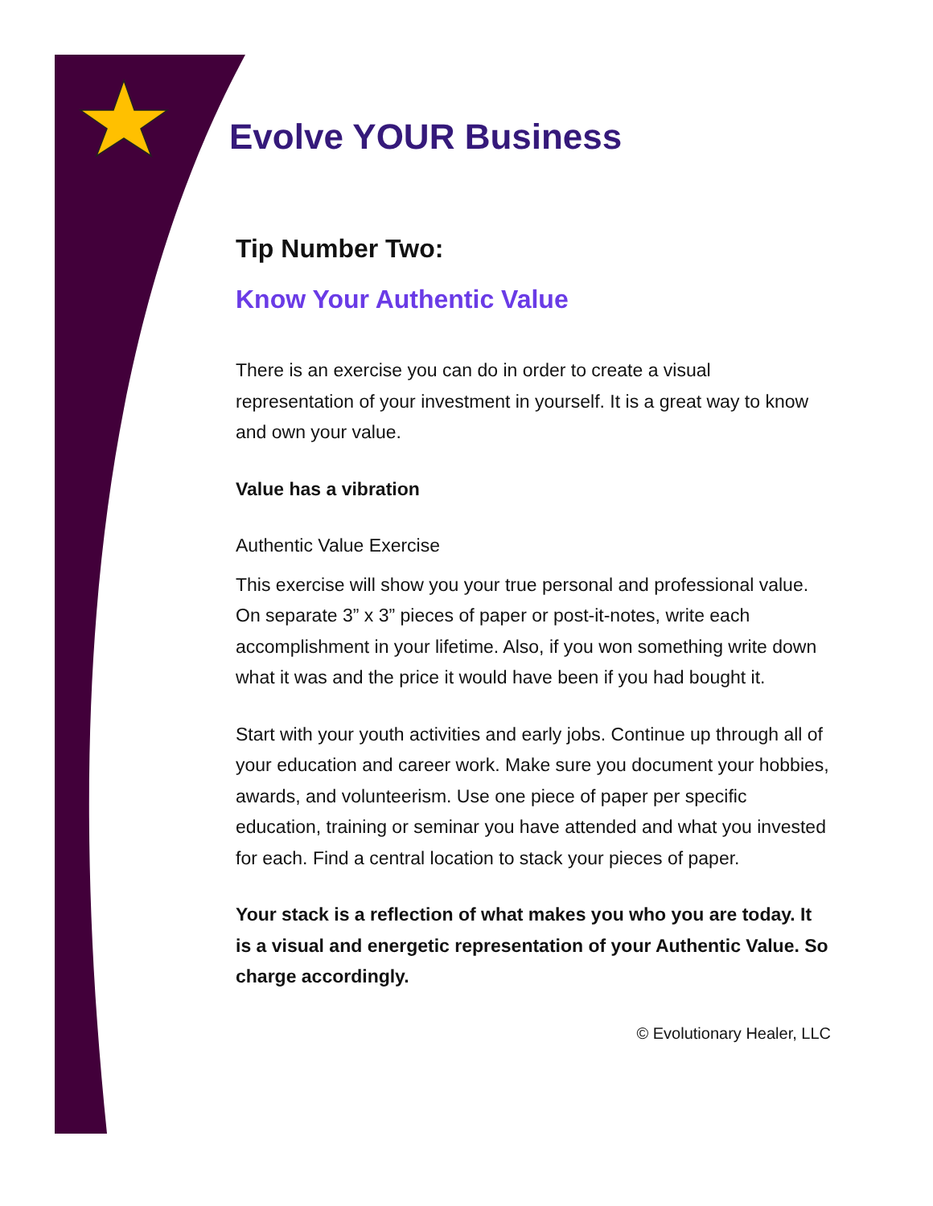Evolve YOUR Business
Tip Number Two:
Know Your Authentic Value
There is an exercise you can do in order to create a visual representation of your investment in yourself. It is a great way to know and own your value.
Value has a vibration
Authentic Value Exercise
This exercise will show you your true personal and professional value. On separate 3” x 3” pieces of paper or post-it-notes, write each accomplishment in your lifetime. Also, if you won something write down what it was and the price it would have been if you had bought it.
Start with your youth activities and early jobs. Continue up through all of your education and career work. Make sure you document your hobbies, awards, and volunteerism. Use one piece of paper per specific education, training or seminar you have attended and what you invested for each. Find a central location to stack your pieces of paper.
Your stack is a reflection of what makes you who you are today. It is a visual and energetic representation of your Authentic Value. So charge accordingly.
© Evolutionary Healer, LLC